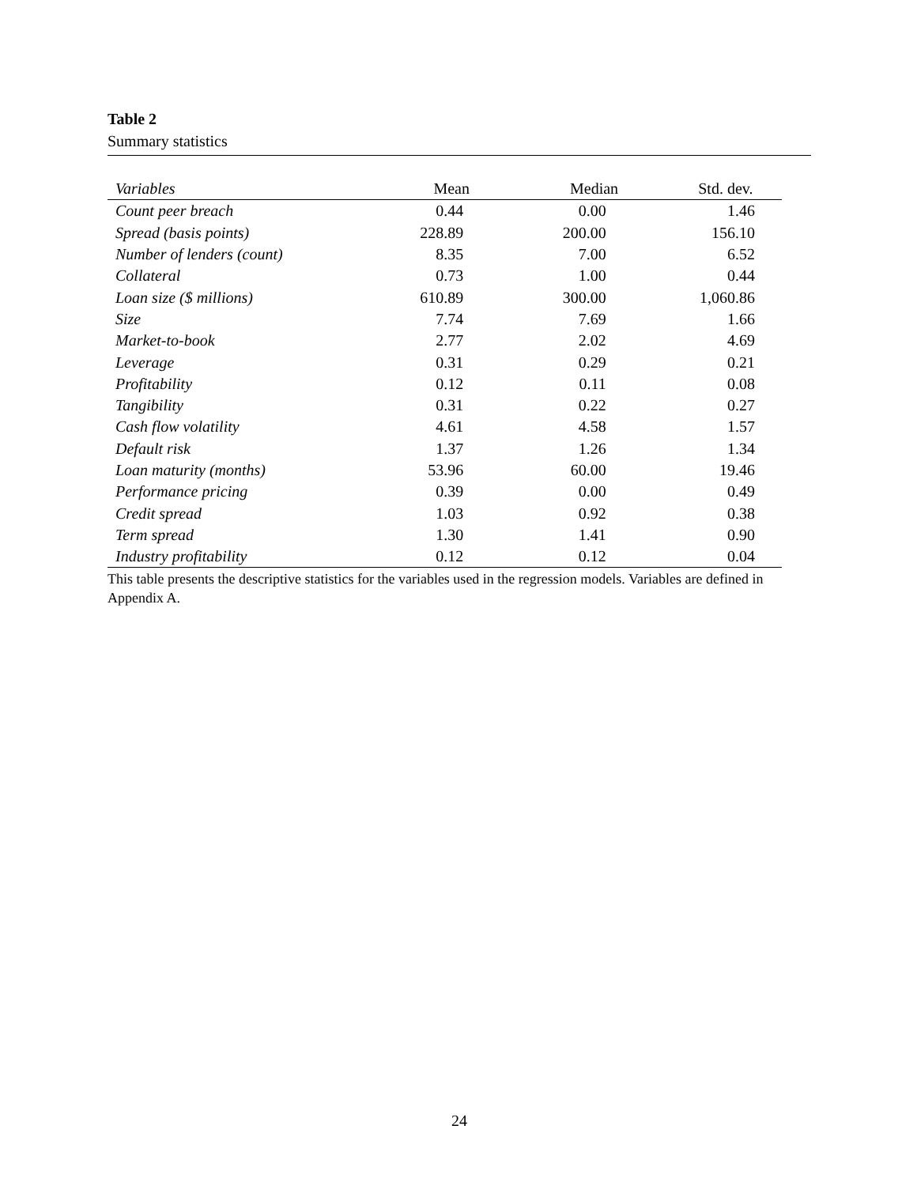Table 2
Summary statistics
| Variables | Mean | Median | Std. dev. |
| --- | --- | --- | --- |
| Count peer breach | 0.44 | 0.00 | 1.46 |
| Spread (basis points) | 228.89 | 200.00 | 156.10 |
| Number of lenders (count) | 8.35 | 7.00 | 6.52 |
| Collateral | 0.73 | 1.00 | 0.44 |
| Loan size ($ millions) | 610.89 | 300.00 | 1,060.86 |
| Size | 7.74 | 7.69 | 1.66 |
| Market-to-book | 2.77 | 2.02 | 4.69 |
| Leverage | 0.31 | 0.29 | 0.21 |
| Profitability | 0.12 | 0.11 | 0.08 |
| Tangibility | 0.31 | 0.22 | 0.27 |
| Cash flow volatility | 4.61 | 4.58 | 1.57 |
| Default risk | 1.37 | 1.26 | 1.34 |
| Loan maturity (months) | 53.96 | 60.00 | 19.46 |
| Performance pricing | 0.39 | 0.00 | 0.49 |
| Credit spread | 1.03 | 0.92 | 0.38 |
| Term spread | 1.30 | 1.41 | 0.90 |
| Industry profitability | 0.12 | 0.12 | 0.04 |
This table presents the descriptive statistics for the variables used in the regression models. Variables are defined in Appendix A.
24